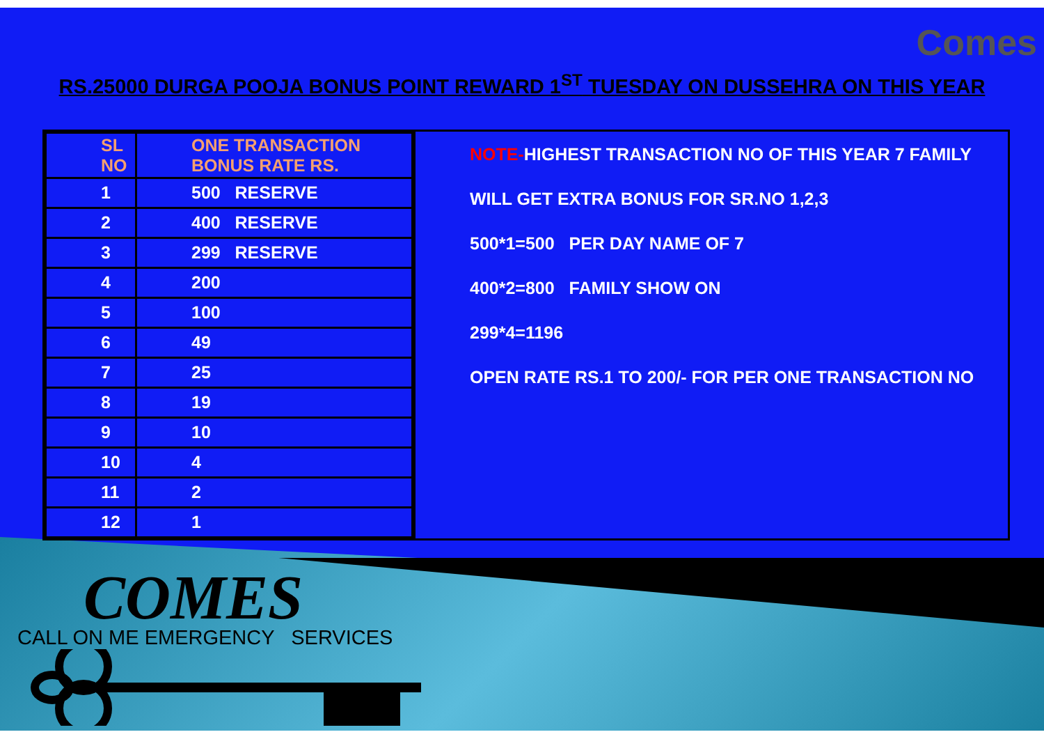Comes
RS.25000 DURGA POOJA BONUS POINT REWARD 1<sup>ST</sup> TUESDAY ON DUSSEHRA ON THIS YEAR
| SL NO | ONE TRANSACTION BONUS RATE RS. |
| --- | --- |
| 1 | 500 RESERVE |
| 2 | 400 RESERVE |
| 3 | 299 RESERVE |
| 4 | 200 |
| 5 | 100 |
| 6 | 49 |
| 7 | 25 |
| 8 | 19 |
| 9 | 10 |
| 10 | 4 |
| 11 | 2 |
| 12 | 1 |
NOTE-HIGHEST TRANSACTION NO OF THIS YEAR 7 FAMILY
WILL GET EXTRA BONUS FOR SR.NO 1,2,3
500*1=500 PER DAY NAME OF 7
400*2=800 FAMILY SHOW ON
299*4=1196
OPEN RATE RS.1 TO 200/- FOR PER ONE TRANSACTION NO
COMES
CALL ON ME EMERGENCY SERVICES